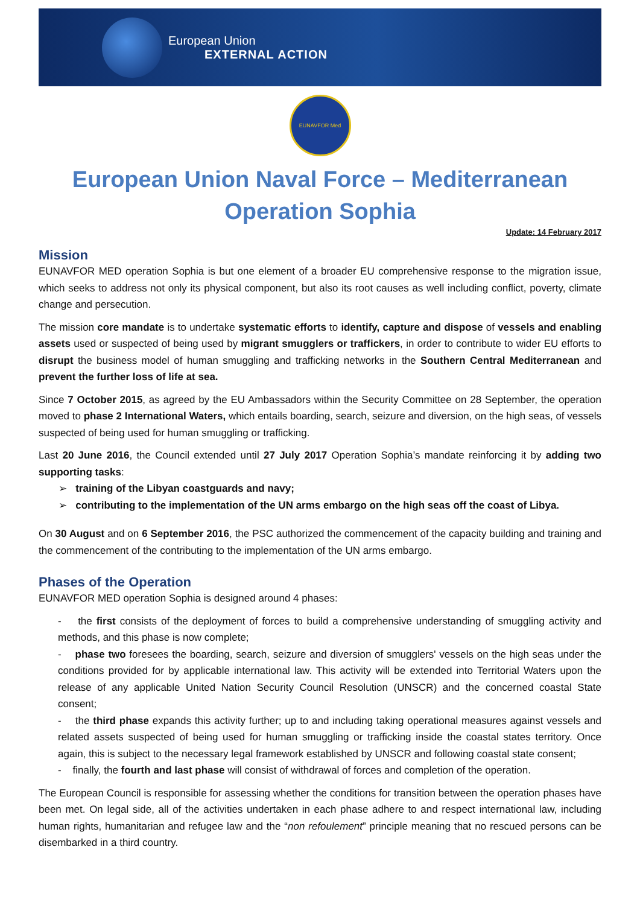European Union
EXTERNAL ACTION
EUNAVFOR Med
European Union Naval Force – Mediterranean
Operation Sophia
Update: 14 February 2017
Mission
EUNAVFOR MED operation Sophia is but one element of a broader EU comprehensive response to the migration issue, which seeks to address not only its physical component, but also its root causes as well including conflict, poverty, climate change and persecution.
The mission core mandate is to undertake systematic efforts to identify, capture and dispose of vessels and enabling assets used or suspected of being used by migrant smugglers or traffickers, in order to contribute to wider EU efforts to disrupt the business model of human smuggling and trafficking networks in the Southern Central Mediterranean and prevent the further loss of life at sea.
Since 7 October 2015, as agreed by the EU Ambassadors within the Security Committee on 28 September, the operation moved to phase 2 International Waters, which entails boarding, search, seizure and diversion, on the high seas, of vessels suspected of being used for human smuggling or trafficking.
Last 20 June 2016, the Council extended until 27 July 2017 Operation Sophia’s mandate reinforcing it by adding two supporting tasks:
➢ training of the Libyan coastguards and navy;
➢ contributing to the implementation of the UN arms embargo on the high seas off the coast of Libya.
On 30 August and on 6 September 2016, the PSC authorized the commencement of the capacity building and training and the commencement of the contributing to the implementation of the UN arms embargo.
Phases of the Operation
EUNAVFOR MED operation Sophia is designed around 4 phases:
- the first consists of the deployment of forces to build a comprehensive understanding of smuggling activity and methods, and this phase is now complete;
- phase two foresees the boarding, search, seizure and diversion of smugglers' vessels on the high seas under the conditions provided for by applicable international law. This activity will be extended into Territorial Waters upon the release of any applicable United Nation Security Council Resolution (UNSCR) and the concerned coastal State consent;
- the third phase expands this activity further; up to and including taking operational measures against vessels and related assets suspected of being used for human smuggling or trafficking inside the coastal states territory. Once again, this is subject to the necessary legal framework established by UNSCR and following coastal state consent;
- finally, the fourth and last phase will consist of withdrawal of forces and completion of the operation.
The European Council is responsible for assessing whether the conditions for transition between the operation phases have been met. On legal side, all of the activities undertaken in each phase adhere to and respect international law, including human rights, humanitarian and refugee law and the “non refoulement” principle meaning that no rescued persons can be disembarked in a third country.